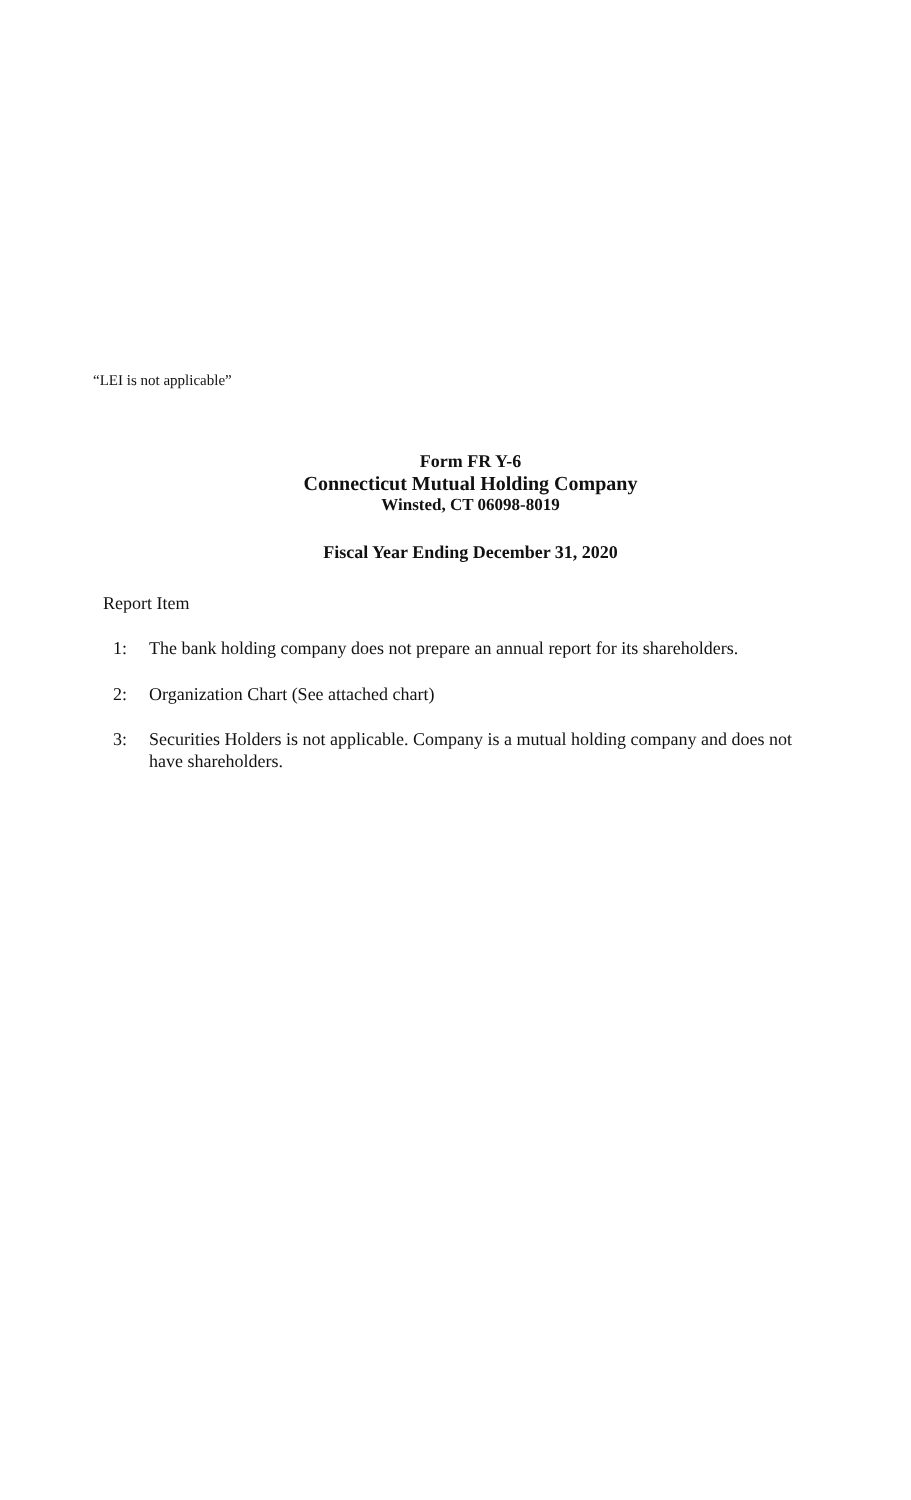“LEI is not applicable”
Form FR Y-6
Connecticut Mutual Holding Company
Winsted, CT 06098-8019
Fiscal Year Ending December 31, 2020
Report Item
1: The bank holding company does not prepare an annual report for its shareholders.
2: Organization Chart (See attached chart)
3: Securities Holders is not applicable. Company is a mutual holding company and does not have shareholders.